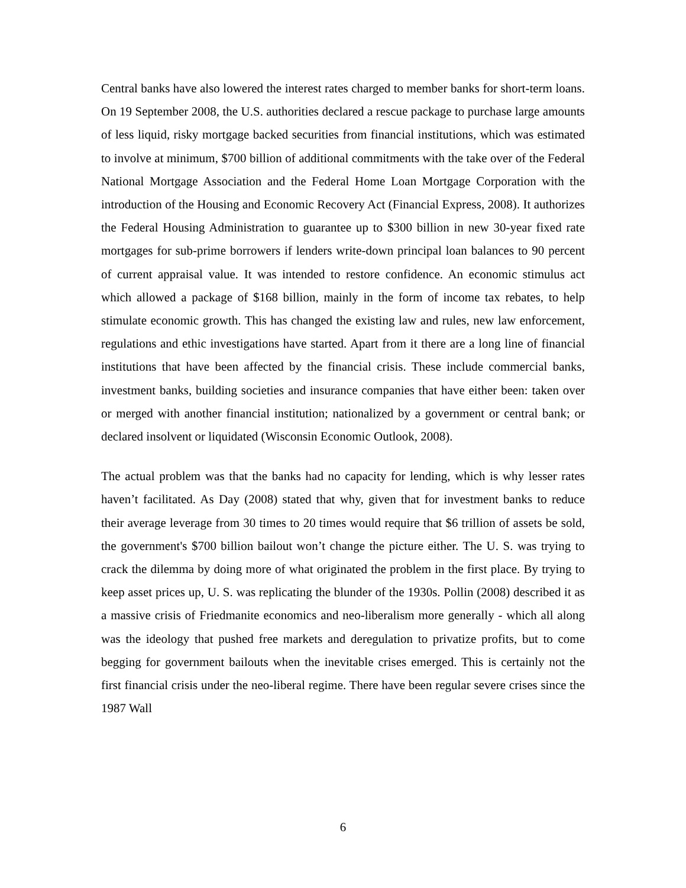Central banks have also lowered the interest rates charged to member banks for short-term loans. On 19 September 2008, the U.S. authorities declared a rescue package to purchase large amounts of less liquid, risky mortgage backed securities from financial institutions, which was estimated to involve at minimum, $700 billion of additional commitments with the take over of the Federal National Mortgage Association and the Federal Home Loan Mortgage Corporation with the introduction of the Housing and Economic Recovery Act (Financial Express, 2008). It authorizes the Federal Housing Administration to guarantee up to $300 billion in new 30-year fixed rate mortgages for sub-prime borrowers if lenders write-down principal loan balances to 90 percent of current appraisal value. It was intended to restore confidence. An economic stimulus act which allowed a package of $168 billion, mainly in the form of income tax rebates, to help stimulate economic growth. This has changed the existing law and rules, new law enforcement, regulations and ethic investigations have started. Apart from it there are a long line of financial institutions that have been affected by the financial crisis. These include commercial banks, investment banks, building societies and insurance companies that have either been: taken over or merged with another financial institution; nationalized by a government or central bank; or declared insolvent or liquidated (Wisconsin Economic Outlook, 2008).
The actual problem was that the banks had no capacity for lending, which is why lesser rates haven’t facilitated. As Day (2008) stated that why, given that for investment banks to reduce their average leverage from 30 times to 20 times would require that $6 trillion of assets be sold, the government's $700 billion bailout won’t change the picture either. The U. S. was trying to crack the dilemma by doing more of what originated the problem in the first place. By trying to keep asset prices up, U. S. was replicating the blunder of the 1930s. Pollin (2008) described it as a massive crisis of Friedmanite economics and neo-liberalism more generally - which all along was the ideology that pushed free markets and deregulation to privatize profits, but to come begging for government bailouts when the inevitable crises emerged. This is certainly not the first financial crisis under the neo-liberal regime. There have been regular severe crises since the 1987 Wall
6